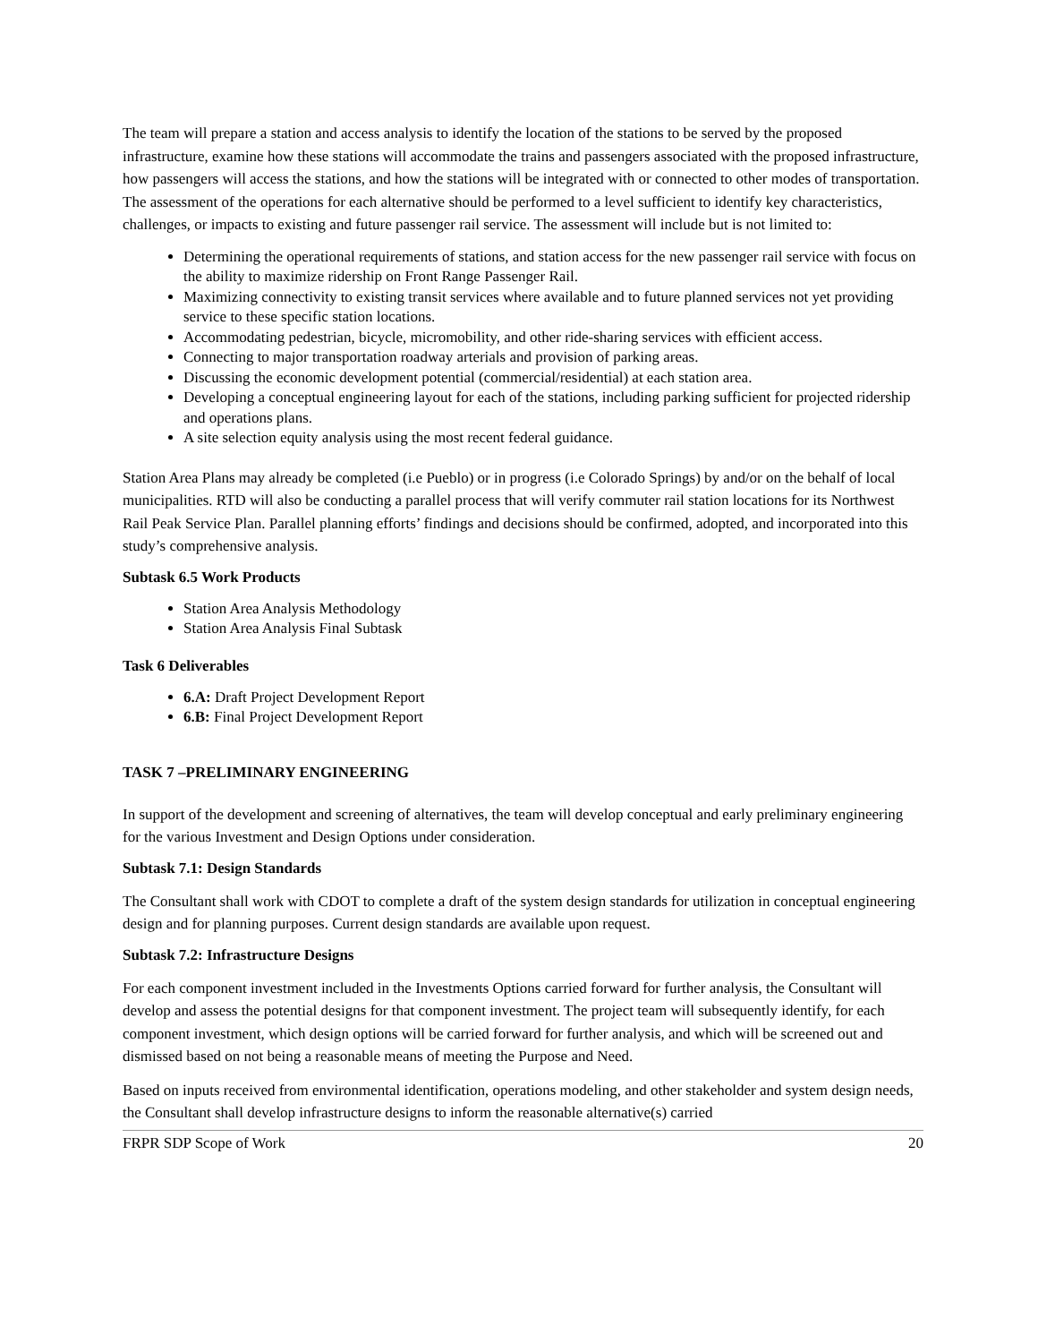The team will prepare a station and access analysis to identify the location of the stations to be served by the proposed infrastructure, examine how these stations will accommodate the trains and passengers associated with the proposed infrastructure, how passengers will access the stations, and how the stations will be integrated with or connected to other modes of transportation. The assessment of the operations for each alternative should be performed to a level sufficient to identify key characteristics, challenges, or impacts to existing and future passenger rail service. The assessment will include but is not limited to:
Determining the operational requirements of stations, and station access for the new passenger rail service with focus on the ability to maximize ridership on Front Range Passenger Rail.
Maximizing connectivity to existing transit services where available and to future planned services not yet providing service to these specific station locations.
Accommodating pedestrian, bicycle, micromobility, and other ride-sharing services with efficient access.
Connecting to major transportation roadway arterials and provision of parking areas.
Discussing the economic development potential (commercial/residential) at each station area.
Developing a conceptual engineering layout for each of the stations, including parking sufficient for projected ridership and operations plans.
A site selection equity analysis using the most recent federal guidance.
Station Area Plans may already be completed (i.e Pueblo) or in progress (i.e Colorado Springs) by and/or on the behalf of local municipalities. RTD will also be conducting a parallel process that will verify commuter rail station locations for its Northwest Rail Peak Service Plan. Parallel planning efforts’ findings and decisions should be confirmed, adopted, and incorporated into this study’s comprehensive analysis.
Subtask 6.5 Work Products
Station Area Analysis Methodology
Station Area Analysis Final Subtask
Task 6 Deliverables
6.A: Draft Project Development Report
6.B: Final Project Development Report
TASK 7 –PRELIMINARY ENGINEERING
In support of the development and screening of alternatives, the team will develop conceptual and early preliminary engineering for the various Investment and Design Options under consideration.
Subtask 7.1: Design Standards
The Consultant shall work with CDOT to complete a draft of the system design standards for utilization in conceptual engineering design and for planning purposes. Current design standards are available upon request.
Subtask 7.2: Infrastructure Designs
For each component investment included in the Investments Options carried forward for further analysis, the Consultant will develop and assess the potential designs for that component investment. The project team will subsequently identify, for each component investment, which design options will be carried forward for further analysis, and which will be screened out and dismissed based on not being a reasonable means of meeting the Purpose and Need.
Based on inputs received from environmental identification, operations modeling, and other stakeholder and system design needs, the Consultant shall develop infrastructure designs to inform the reasonable alternative(s) carried
FRPR SDP Scope of Work 20